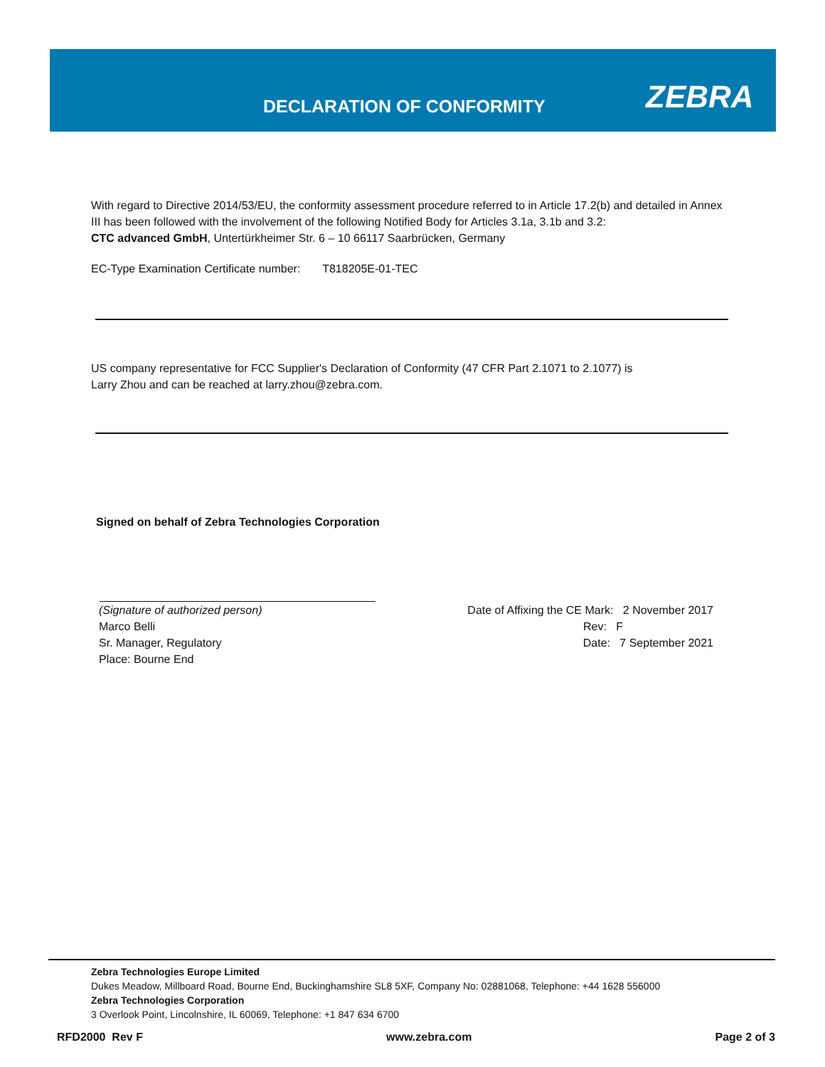DECLARATION OF CONFORMITY ZEBRA
With regard to Directive 2014/53/EU, the conformity assessment procedure referred to in Article 17.2(b) and detailed in Annex III has been followed with the involvement of the following Notified Body for Articles 3.1a, 3.1b and 3.2:
CTC advanced GmbH, Untertürkheimer Str. 6 – 10 66117 Saarbrücken, Germany
EC-Type Examination Certificate number: T818205E-01-TEC
US company representative for FCC Supplier's Declaration of Conformity (47 CFR Part 2.1071 to 2.1077) is
Larry Zhou and can be reached at larry.zhou@zebra.com.
Signed on behalf of Zebra Technologies Corporation
(Signature of authorized person)
Marco Belli
Sr. Manager, Regulatory
Place: Bourne End
Date of Affixing the CE Mark: 2 November 2017
Rev: F
Date: 7 September 2021
Zebra Technologies Europe Limited
Dukes Meadow, Millboard Road, Bourne End, Buckinghamshire SL8 5XF, Company No: 02881068, Telephone: +44 1628 556000
Zebra Technologies Corporation
3 Overlook Point, Lincolnshire, IL 60069, Telephone: +1 847 634 6700
RFD2000 Rev F www.zebra.com Page 2 of 3